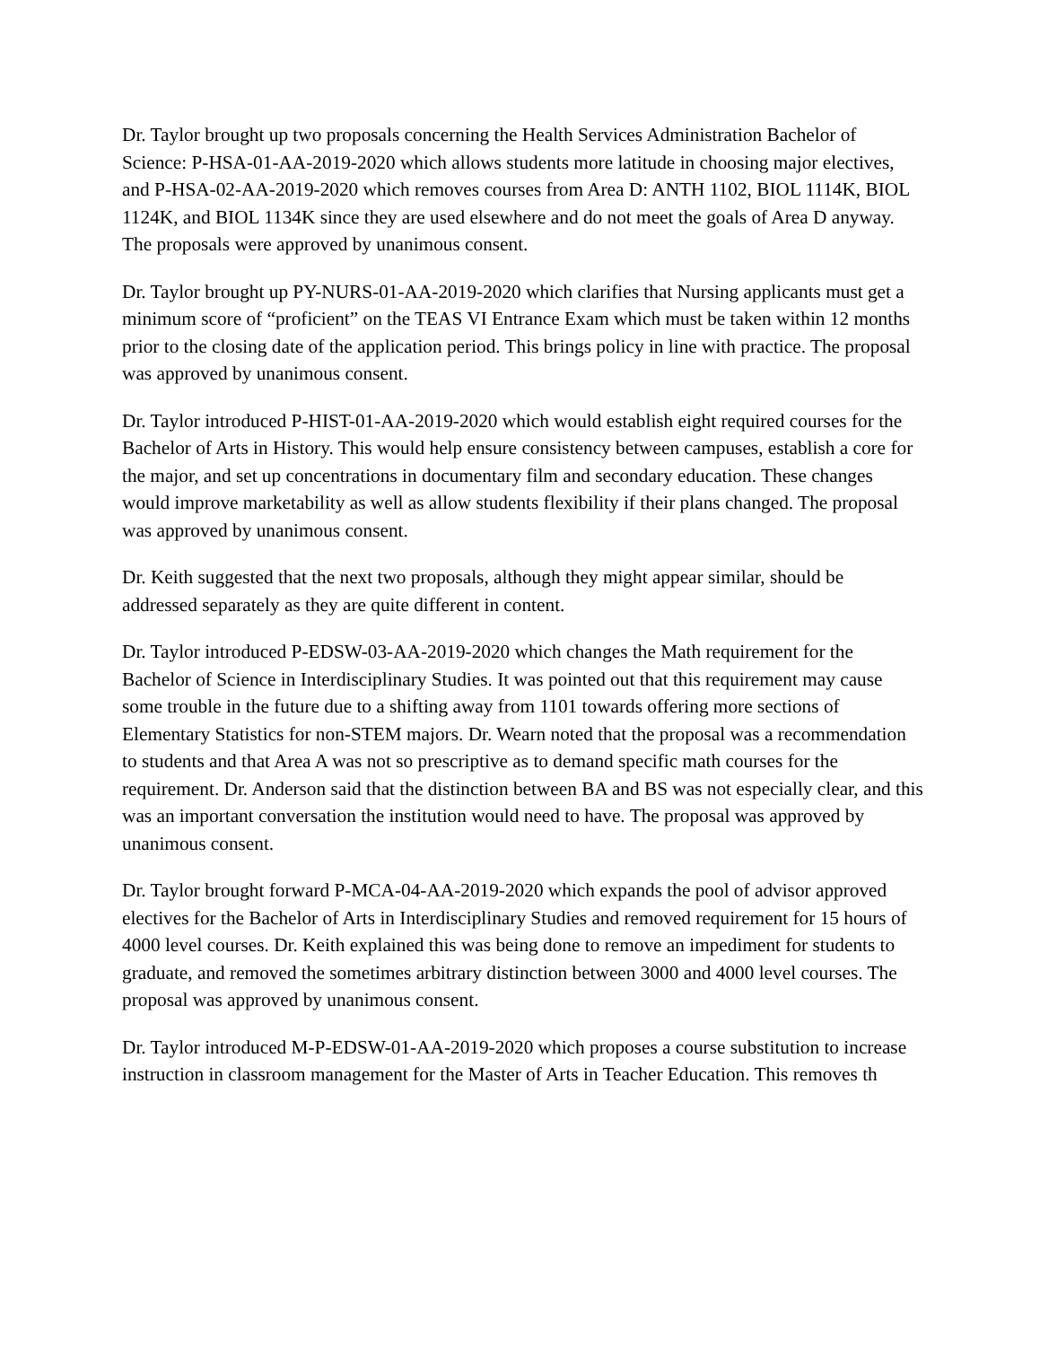Dr. Taylor brought up two proposals concerning the Health Services Administration Bachelor of Science: P-HSA-01-AA-2019-2020 which allows students more latitude in choosing major electives, and P-HSA-02-AA-2019-2020 which removes courses from Area D: ANTH 1102, BIOL 1114K, BIOL 1124K, and BIOL 1134K since they are used elsewhere and do not meet the goals of Area D anyway. The proposals were approved by unanimous consent.
Dr. Taylor brought up PY-NURS-01-AA-2019-2020 which clarifies that Nursing applicants must get a minimum score of “proficient” on the TEAS VI Entrance Exam which must be taken within 12 months prior to the closing date of the application period. This brings policy in line with practice. The proposal was approved by unanimous consent.
Dr. Taylor introduced P-HIST-01-AA-2019-2020 which would establish eight required courses for the Bachelor of Arts in History. This would help ensure consistency between campuses, establish a core for the major, and set up concentrations in documentary film and secondary education. These changes would improve marketability as well as allow students flexibility if their plans changed. The proposal was approved by unanimous consent.
Dr. Keith suggested that the next two proposals, although they might appear similar, should be addressed separately as they are quite different in content.
Dr. Taylor introduced P-EDSW-03-AA-2019-2020 which changes the Math requirement for the Bachelor of Science in Interdisciplinary Studies. It was pointed out that this requirement may cause some trouble in the future due to a shifting away from 1101 towards offering more sections of Elementary Statistics for non-STEM majors. Dr. Wearn noted that the proposal was a recommendation to students and that Area A was not so prescriptive as to demand specific math courses for the requirement. Dr. Anderson said that the distinction between BA and BS was not especially clear, and this was an important conversation the institution would need to have. The proposal was approved by unanimous consent.
Dr. Taylor brought forward P-MCA-04-AA-2019-2020 which expands the pool of advisor approved electives for the Bachelor of Arts in Interdisciplinary Studies and removed requirement for 15 hours of 4000 level courses. Dr. Keith explained this was being done to remove an impediment for students to graduate, and removed the sometimes arbitrary distinction between 3000 and 4000 level courses. The proposal was approved by unanimous consent.
Dr. Taylor introduced M-P-EDSW-01-AA-2019-2020 which proposes a course substitution to increase instruction in classroom management for the Master of Arts in Teacher Education. This removes th